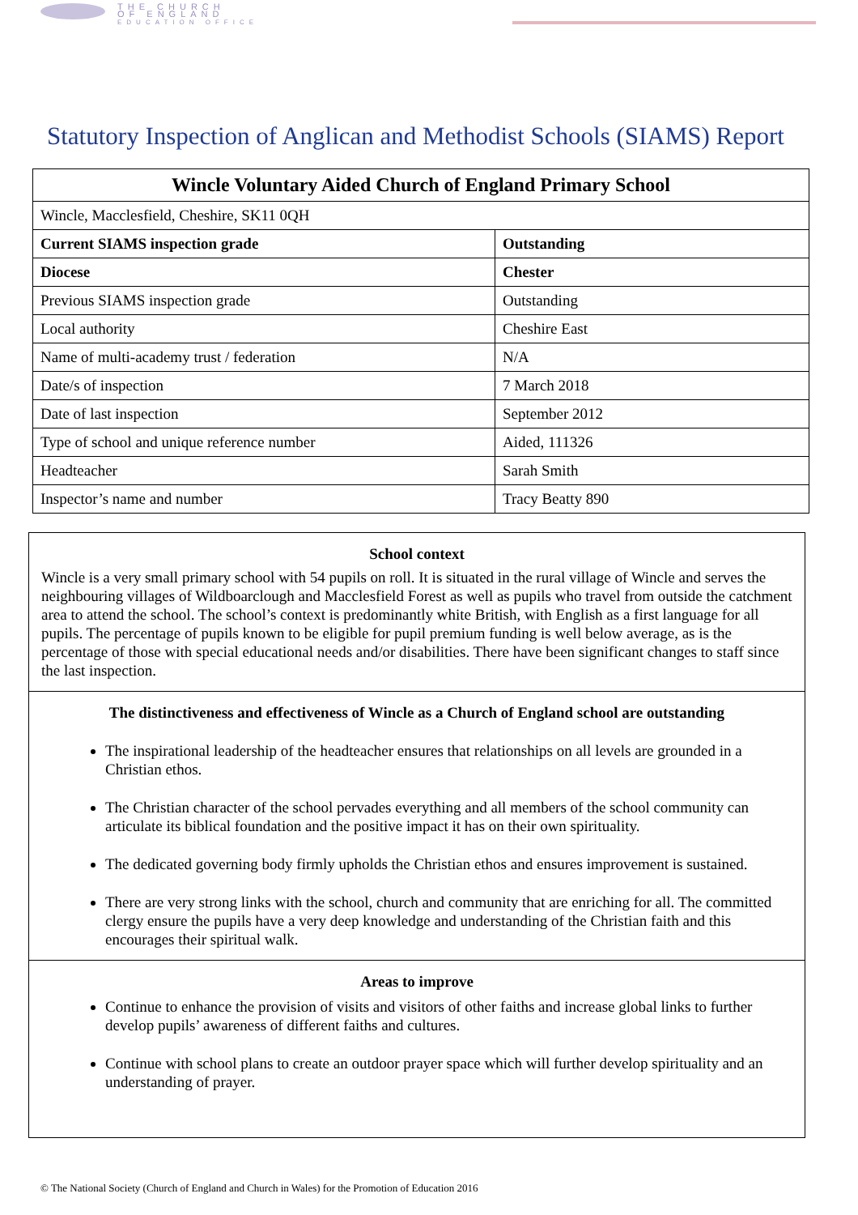THE CHURCH
OF ENGLAND
EDUCATION OFFICE
Statutory Inspection of Anglican and Methodist Schools (SIAMS) Report
| Wincle Voluntary Aided Church of England Primary School | |
| --- | --- |
| Wincle, Macclesfield, Cheshire, SK11 0QH | |
| Current SIAMS inspection grade | Outstanding |
| Diocese | Chester |
| Previous SIAMS inspection grade | Outstanding |
| Local authority | Cheshire East |
| Name of multi-academy trust / federation | N/A |
| Date/s of inspection | 7 March 2018 |
| Date of last inspection | September 2012 |
| Type of school and unique reference number | Aided, 111326 |
| Headteacher | Sarah Smith |
| Inspector’s name and number | Tracy Beatty 890 |
School context
Wincle is a very small primary school with 54 pupils on roll. It is situated in the rural village of Wincle and serves the neighbouring villages of Wildboarclough and Macclesfield Forest as well as pupils who travel from outside the catchment area to attend the school. The school’s context is predominantly white British, with English as a first language for all pupils. The percentage of pupils known to be eligible for pupil premium funding is well below average, as is the percentage of those with special educational needs and/or disabilities. There have been significant changes to staff since the last inspection.
The distinctiveness and effectiveness of Wincle as a Church of England school are outstanding
The inspirational leadership of the headteacher ensures that relationships on all levels are grounded in a Christian ethos.
The Christian character of the school pervades everything and all members of the school community can articulate its biblical foundation and the positive impact it has on their own spirituality.
The dedicated governing body firmly upholds the Christian ethos and ensures improvement is sustained.
There are very strong links with the school, church and community that are enriching for all. The committed clergy ensure the pupils have a very deep knowledge and understanding of the Christian faith and this encourages their spiritual walk.
Areas to improve
Continue to enhance the provision of visits and visitors of other faiths and increase global links to further develop pupils’ awareness of different faiths and cultures.
Continue with school plans to create an outdoor prayer space which will further develop spirituality and an understanding of prayer.
© The National Society (Church of England and Church in Wales) for the Promotion of Education 2016